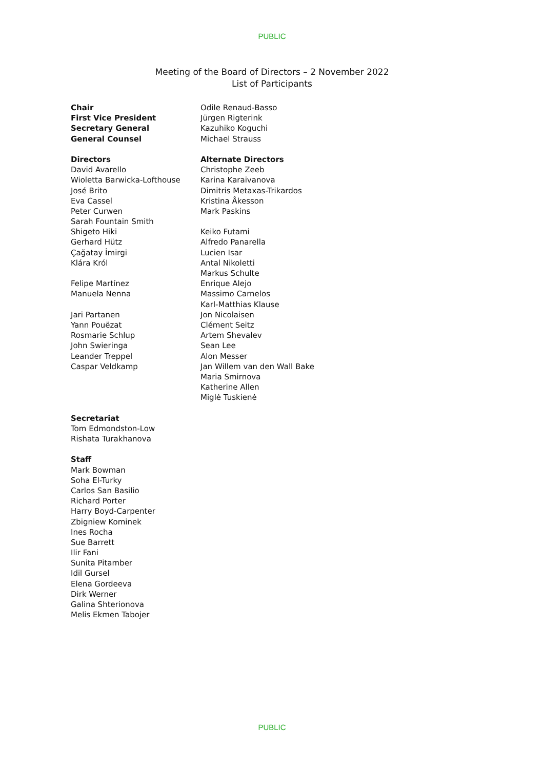PUBLIC
Meeting of the Board of Directors – 2 November 2022
List of Participants
| Chair | Odile Renaud-Basso |
| First Vice President | Jürgen Rigterink |
| Secretary General | Kazuhiko Koguchi |
| General Counsel | Michael Strauss |
| Directors | Alternate Directors |
| David Avarello | Christophe Zeeb |
| Wioletta Barwicka-Lofthouse | Karina Karaivanova |
| José Brito | Dimitris Metaxas-Trikardos |
| Eva Cassel | Kristina Åkesson |
| Peter Curwen | Mark Paskins |
| Sarah Fountain Smith | |
| Shigeto Hiki | Keiko Futami |
| Gerhard Hütz | Alfredo Panarella |
| Çağatay İmirgi | Lucien Isar |
| Klára Król | Antal Nikoletti |
| | Markus Schulte |
| Felipe Martínez | Enrique Alejo |
| Manuela Nenna | Massimo Carnelos |
| | Karl-Matthias Klause |
| Jari Partanen | Jon Nicolaisen |
| Yann Pouëzat | Clément Seitz |
| Rosmarie Schlup | Artem Shevalev |
| John Swieringa | Sean Lee |
| Leander Treppel | Alon Messer |
| Caspar Veldkamp | Jan Willem van den Wall Bake |
| | Maria Smirnova |
| | Katherine Allen |
| | Miglė Tuskienė |
| Secretariat | |
| Tom Edmondston-Low | |
| Rishata Turakhanova | |
| Staff | |
| Mark Bowman | |
| Soha El-Turky | |
| Carlos San Basilio | |
| Richard Porter | |
| Harry Boyd-Carpenter | |
| Zbigniew Kominek | |
| Ines Rocha | |
| Sue Barrett | |
| Ilir Fani | |
| Sunita Pitamber | |
| Idil Gursel | |
| Elena Gordeeva | |
| Dirk Werner | |
| Galina Shterionova | |
| Melis Ekmen Tabojer | |
PUBLIC